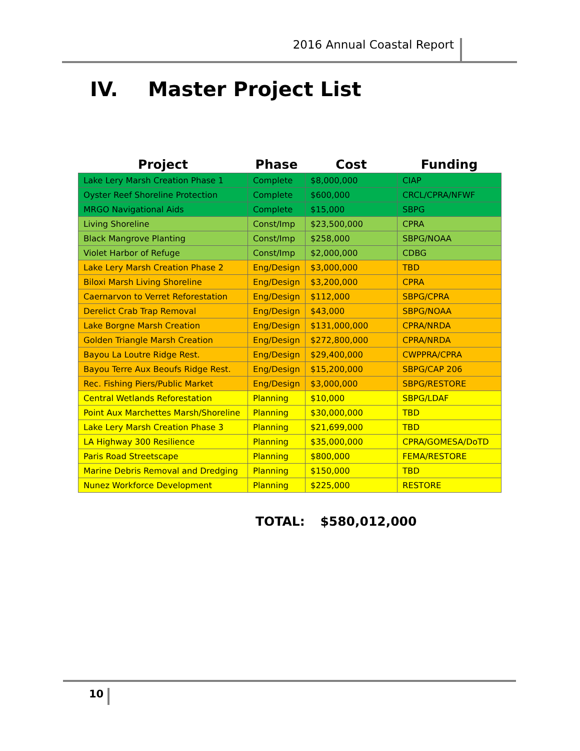2016 Annual Coastal Report
IV. Master Project List
| Project | Phase | Cost | Funding |
| --- | --- | --- | --- |
| Lake Lery Marsh Creation Phase 1 | Complete | $8,000,000 | CIAP |
| Oyster Reef Shoreline Protection | Complete | $600,000 | CRCL/CPRA/NFWF |
| MRGO Navigational Aids | Complete | $15,000 | SBPG |
| Living Shoreline | Const/Imp | $23,500,000 | CPRA |
| Black Mangrove Planting | Const/Imp | $258,000 | SBPG/NOAA |
| Violet Harbor of Refuge | Const/Imp | $2,000,000 | CDBG |
| Lake Lery Marsh Creation Phase 2 | Eng/Design | $3,000,000 | TBD |
| Biloxi Marsh Living Shoreline | Eng/Design | $3,200,000 | CPRA |
| Caernarvon to Verret Reforestation | Eng/Design | $112,000 | SBPG/CPRA |
| Derelict Crab Trap Removal | Eng/Design | $43,000 | SBPG/NOAA |
| Lake Borgne Marsh Creation | Eng/Design | $131,000,000 | CPRA/NRDA |
| Golden Triangle Marsh Creation | Eng/Design | $272,800,000 | CPRA/NRDA |
| Bayou La Loutre Ridge Rest. | Eng/Design | $29,400,000 | CWPPRA/CPRA |
| Bayou Terre Aux Beoufs Ridge Rest. | Eng/Design | $15,200,000 | SBPG/CAP 206 |
| Rec. Fishing Piers/Public Market | Eng/Design | $3,000,000 | SBPG/RESTORE |
| Central Wetlands Reforestation | Planning | $10,000 | SBPG/LDAF |
| Point Aux Marchettes Marsh/Shoreline | Planning | $30,000,000 | TBD |
| Lake Lery Marsh Creation Phase 3 | Planning | $21,699,000 | TBD |
| LA Highway 300 Resilience | Planning | $35,000,000 | CPRA/GOMESA/DoTD |
| Paris Road Streetscape | Planning | $800,000 | FEMA/RESTORE |
| Marine Debris Removal and Dredging | Planning | $150,000 | TBD |
| Nunez Workforce Development | Planning | $225,000 | RESTORE |
TOTAL: $580,012,000
10